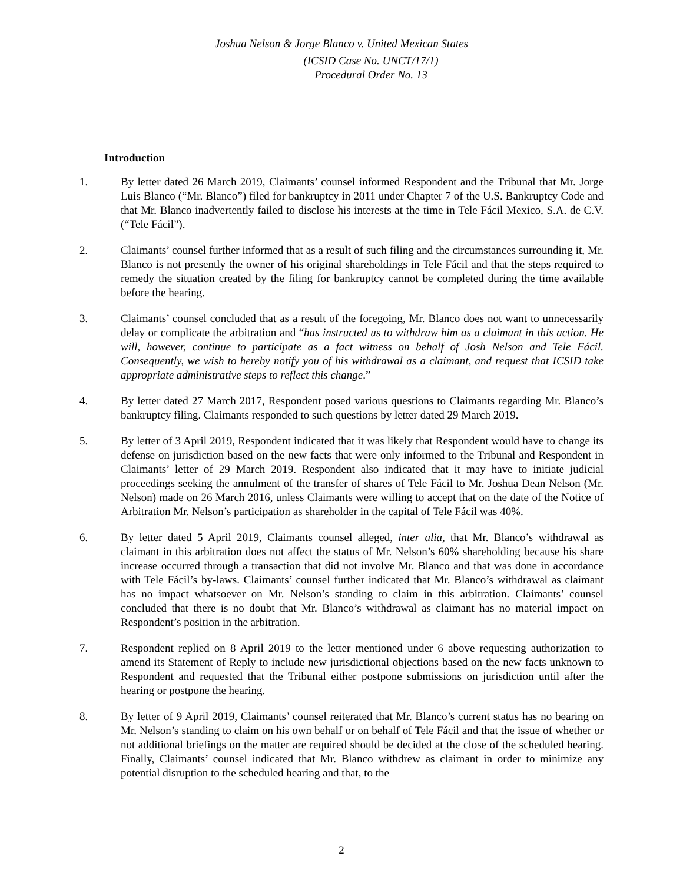Joshua Nelson & Jorge Blanco v. United Mexican States
(ICSID Case No. UNCT/17/1)
Procedural Order No. 13
Introduction
1. By letter dated 26 March 2019, Claimants’ counsel informed Respondent and the Tribunal that Mr. Jorge Luis Blanco (“Mr. Blanco”) filed for bankruptcy in 2011 under Chapter 7 of the U.S. Bankruptcy Code and that Mr. Blanco inadvertently failed to disclose his interests at the time in Tele Fácil Mexico, S.A. de C.V. (“Tele Fácil”).
2. Claimants’ counsel further informed that as a result of such filing and the circumstances surrounding it, Mr. Blanco is not presently the owner of his original shareholdings in Tele Fácil and that the steps required to remedy the situation created by the filing for bankruptcy cannot be completed during the time available before the hearing.
3. Claimants’ counsel concluded that as a result of the foregoing, Mr. Blanco does not want to unnecessarily delay or complicate the arbitration and “has instructed us to withdraw him as a claimant in this action. He will, however, continue to participate as a fact witness on behalf of Josh Nelson and Tele Fácil. Consequently, we wish to hereby notify you of his withdrawal as a claimant, and request that ICSID take appropriate administrative steps to reflect this change.”
4. By letter dated 27 March 2017, Respondent posed various questions to Claimants regarding Mr. Blanco’s bankruptcy filing. Claimants responded to such questions by letter dated 29 March 2019.
5. By letter of 3 April 2019, Respondent indicated that it was likely that Respondent would have to change its defense on jurisdiction based on the new facts that were only informed to the Tribunal and Respondent in Claimants’ letter of 29 March 2019. Respondent also indicated that it may have to initiate judicial proceedings seeking the annulment of the transfer of shares of Tele Fácil to Mr. Joshua Dean Nelson (Mr. Nelson) made on 26 March 2016, unless Claimants were willing to accept that on the date of the Notice of Arbitration Mr. Nelson’s participation as shareholder in the capital of Tele Fácil was 40%.
6. By letter dated 5 April 2019, Claimants counsel alleged, inter alia, that Mr. Blanco’s withdrawal as claimant in this arbitration does not affect the status of Mr. Nelson’s 60% shareholding because his share increase occurred through a transaction that did not involve Mr. Blanco and that was done in accordance with Tele Fácil’s by-laws. Claimants’ counsel further indicated that Mr. Blanco’s withdrawal as claimant has no impact whatsoever on Mr. Nelson’s standing to claim in this arbitration. Claimants’ counsel concluded that there is no doubt that Mr. Blanco’s withdrawal as claimant has no material impact on Respondent’s position in the arbitration.
7. Respondent replied on 8 April 2019 to the letter mentioned under 6 above requesting authorization to amend its Statement of Reply to include new jurisdictional objections based on the new facts unknown to Respondent and requested that the Tribunal either postpone submissions on jurisdiction until after the hearing or postpone the hearing.
8. By letter of 9 April 2019, Claimants’ counsel reiterated that Mr. Blanco’s current status has no bearing on Mr. Nelson’s standing to claim on his own behalf or on behalf of Tele Fácil and that the issue of whether or not additional briefings on the matter are required should be decided at the close of the scheduled hearing. Finally, Claimants’ counsel indicated that Mr. Blanco withdrew as claimant in order to minimize any potential disruption to the scheduled hearing and that, to the
2